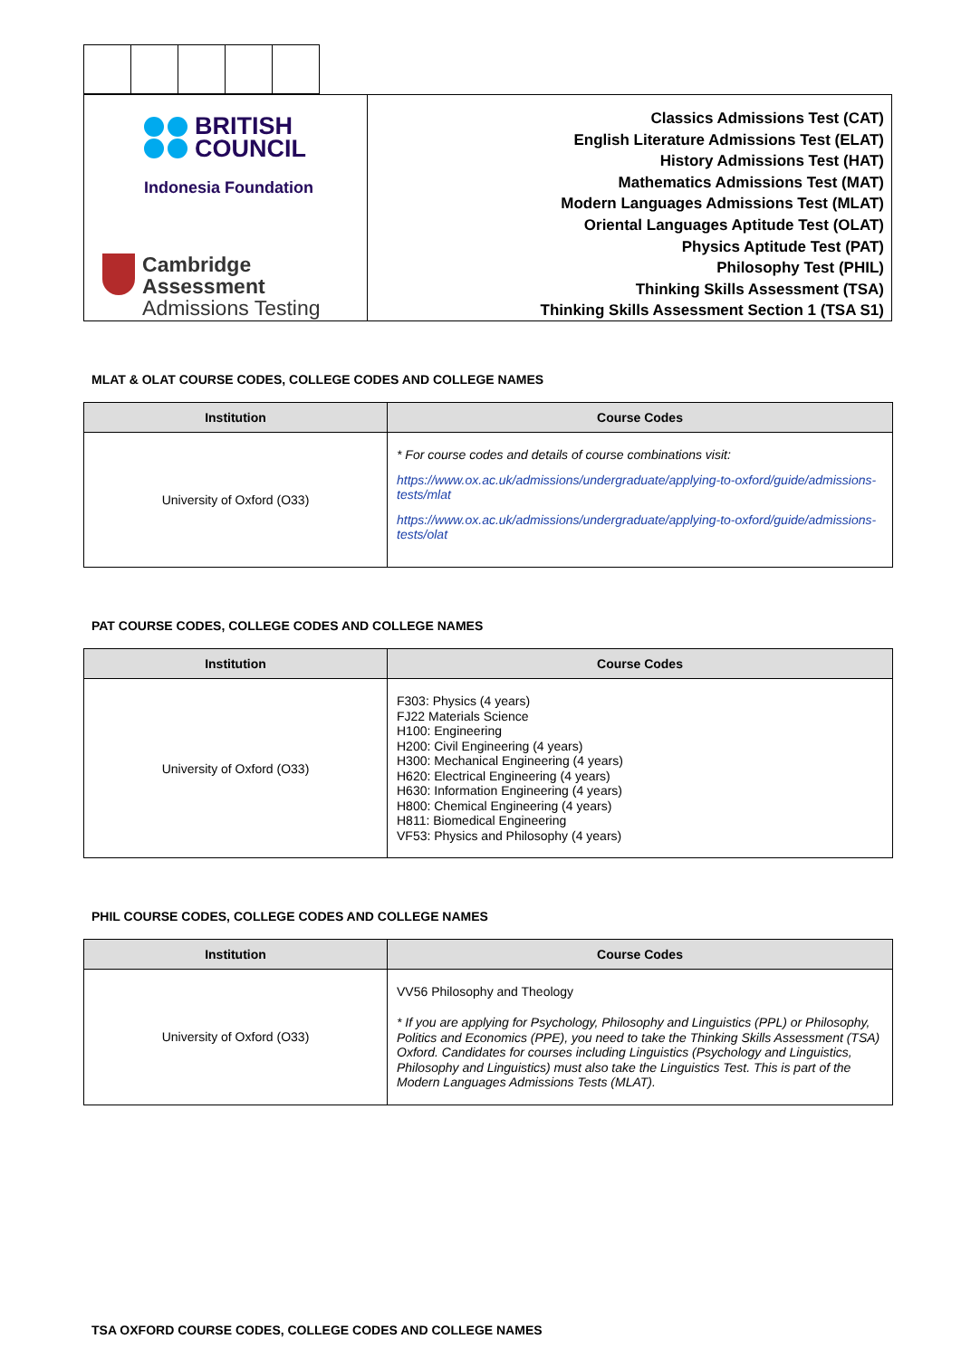BRITISH
COUNCIL
Indonesia Foundation
Cambridge Assessment
Admissions Testing
Classics Admissions Test (CAT)
English Literature Admissions Test (ELAT)
History Admissions Test (HAT)
Mathematics Admissions Test (MAT)
Modern Languages Admissions Test (MLAT)
Oriental Languages Aptitude Test (OLAT)
Physics Aptitude Test (PAT)
Philosophy Test (PHIL)
Thinking Skills Assessment (TSA)
Thinking Skills Assessment Section 1 (TSA S1)
MLAT & OLAT COURSE CODES, COLLEGE CODES AND COLLEGE NAMES
| Institution | Course Codes |
| --- | --- |
| University of Oxford (O33) | * For course codes and details of course combinations visit: https://www.ox.ac.uk/admissions/undergraduate/applying-to-oxford/guide/admissions-tests/mlat https://www.ox.ac.uk/admissions/undergraduate/applying-to-oxford/guide/admissions-tests/olat |
PAT COURSE CODES, COLLEGE CODES AND COLLEGE NAMES
| Institution | Course Codes |
| --- | --- |
| University of Oxford (O33) | F303: Physics (4 years) FJ22 Materials Science H100: Engineering H200: Civil Engineering (4 years) H300: Mechanical Engineering (4 years) H620: Electrical Engineering (4 years) H630: Information Engineering (4 years) H800: Chemical Engineering (4 years) H811: Biomedical Engineering VF53: Physics and Philosophy (4 years) |
PHIL COURSE CODES, COLLEGE CODES AND COLLEGE NAMES
| Institution | Course Codes |
| --- | --- |
| University of Oxford (O33) | VV56 Philosophy and Theology * If you are applying for Psychology, Philosophy and Linguistics (PPL) or Philosophy, Politics and Economics (PPE), you need to take the Thinking Skills Assessment (TSA) Oxford. Candidates for courses including Linguistics (Psychology and Linguistics, Philosophy and Linguistics) must also take the Linguistics Test. This is part of the Modern Languages Admissions Tests (MLAT). |
TSA OXFORD COURSE CODES, COLLEGE CODES AND COLLEGE NAMES